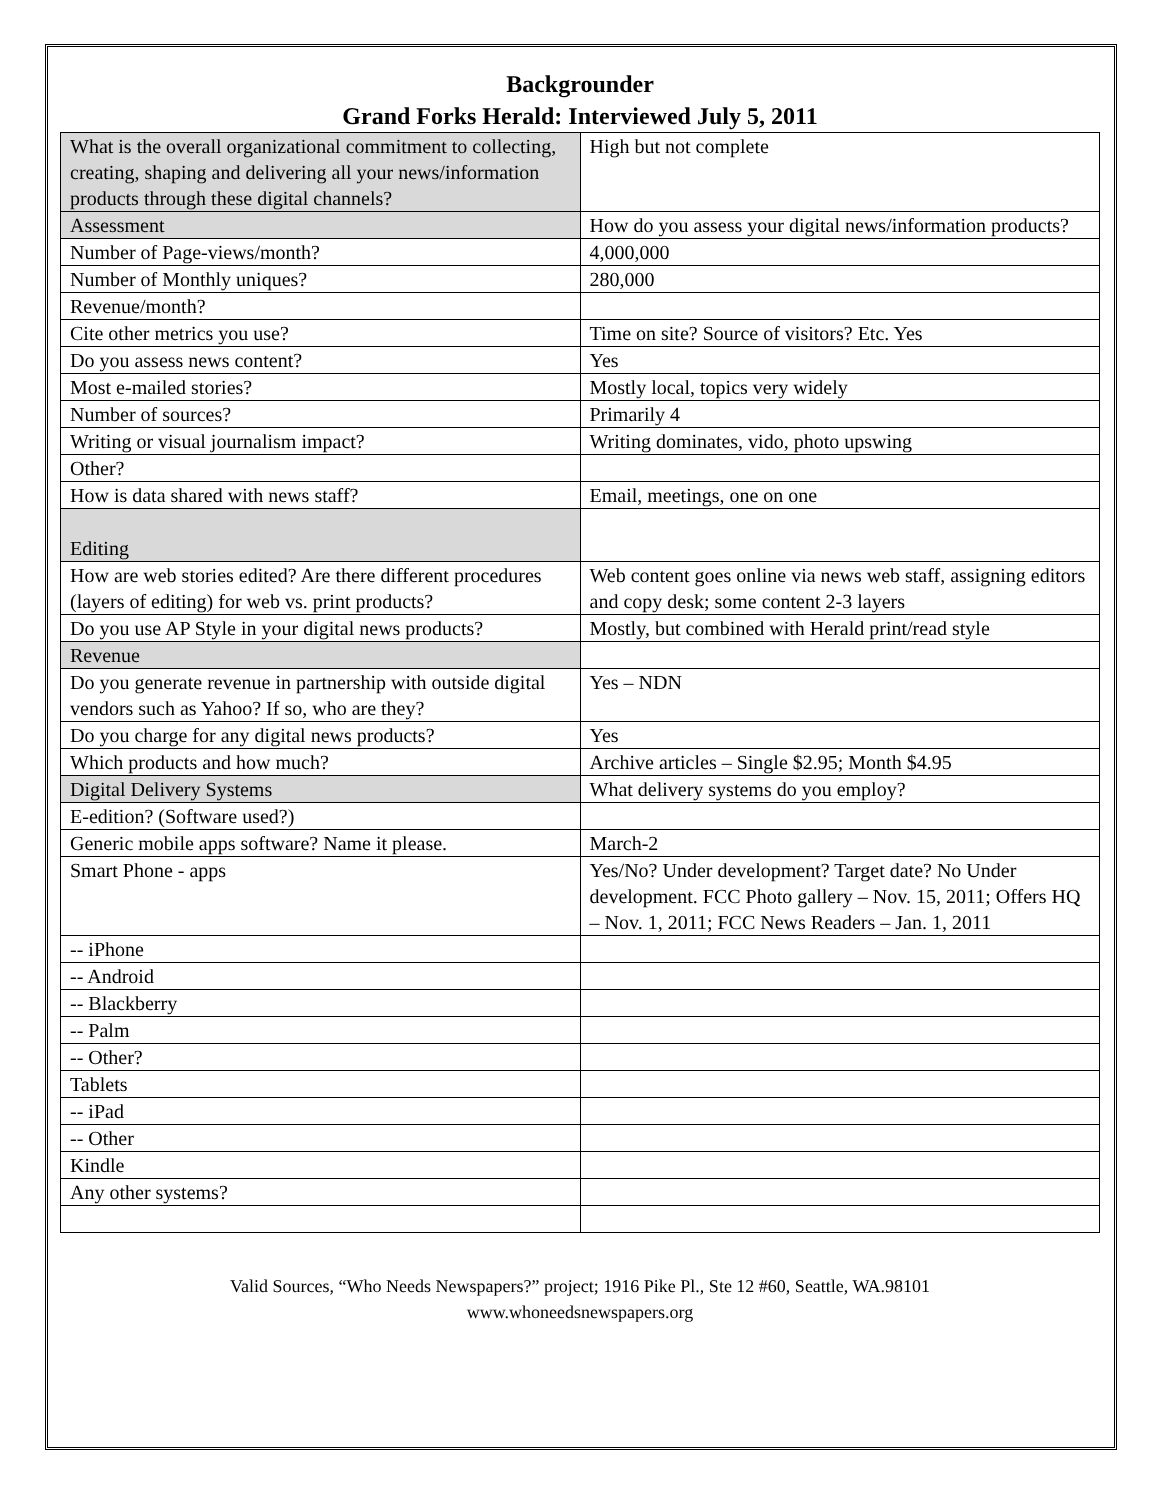Backgrounder
Grand Forks Herald: Interviewed July 5, 2011
| What is the overall organizational commitment to collecting, creating, shaping and delivering all your news/information products through these digital channels? | High but not complete |
| Assessment | How do you assess your digital news/information products? |
| Number of Page-views/month? | 4,000,000 |
| Number of Monthly uniques? | 280,000 |
| Revenue/month? | |
| Cite other metrics you use? | Time on site? Source of visitors? Etc. Yes |
| Do you assess news content? | Yes |
| Most e-mailed stories? | Mostly local, topics very widely |
| Number of sources? | Primarily 4 |
| Writing or visual journalism impact? | Writing dominates, vido, photo upswing |
| Other? | |
| How is data shared with news staff? | Email, meetings, one on one |
| Editing | |
| How are web stories edited? Are there different procedures (layers of editing) for web vs. print products? | Web content goes online via news web staff, assigning editors and copy desk; some content 2-3 layers |
| Do you use AP Style in your digital news products? | Mostly, but combined with Herald print/read style |
| Revenue | |
| Do you generate revenue in partnership with outside digital vendors such as Yahoo? If so, who are they? | Yes – NDN |
| Do you charge for any digital news products? | Yes |
| Which products and how much? | Archive articles – Single $2.95; Month $4.95 |
| Digital Delivery Systems | What delivery systems do you employ? |
| E-edition? (Software used?) | |
| Generic mobile apps software? Name it please. | March-2 |
| Smart Phone - apps | Yes/No? Under development? Target date? No Under development. FCC Photo gallery – Nov. 15, 2011; Offers HQ – Nov. 1, 2011; FCC News Readers – Jan. 1, 2011 |
| -- iPhone | |
| -- Android | |
| -- Blackberry | |
| -- Palm | |
| -- Other? | |
| Tablets | |
| -- iPad | |
| -- Other | |
| Kindle | |
| Any other systems? | |
Valid Sources, “Who Needs Newspapers?” project; 1916 Pike Pl., Ste 12 #60, Seattle, WA.98101
www.whoneedsnewspapers.org